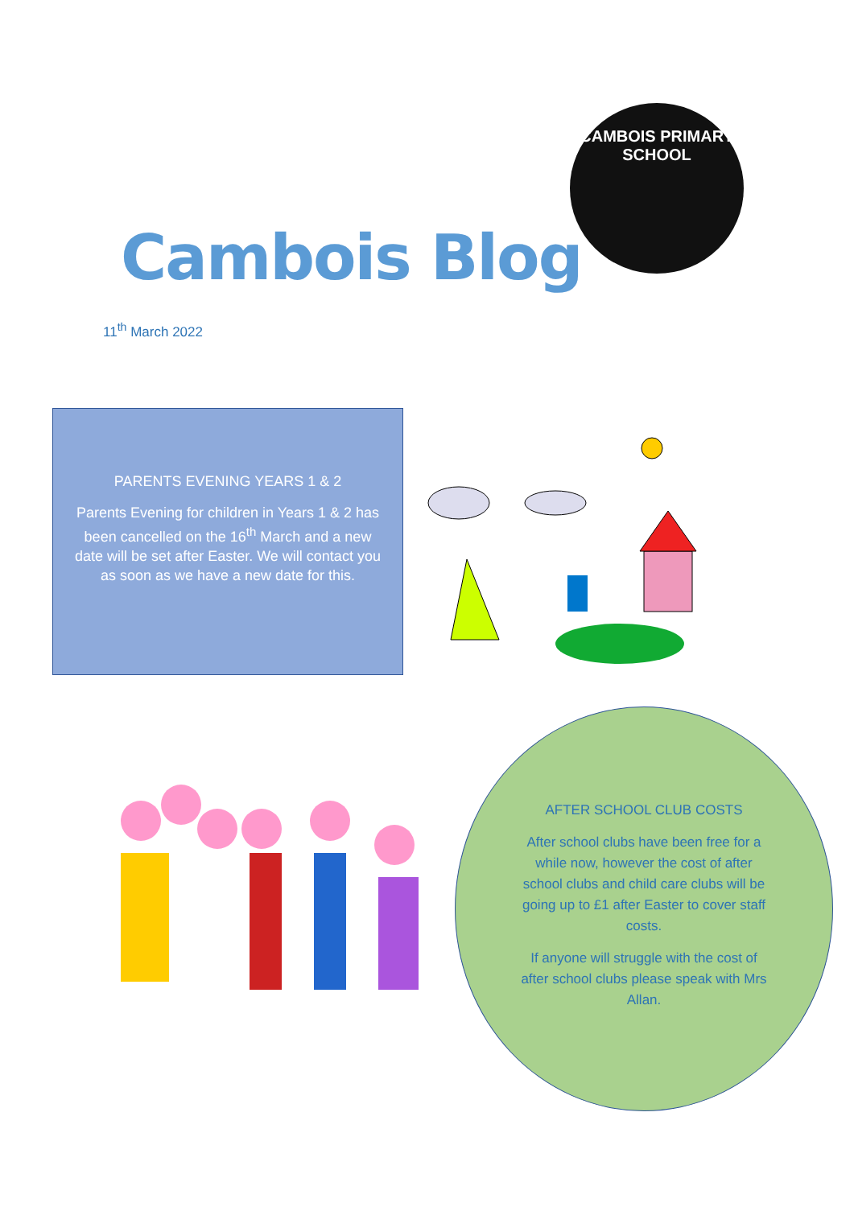CAMBOIS PRIMARY SCHOOL
Cambois Blog
11<sup>th</sup> March 2022
PARENTS EVENING YEARS 1 & 2
Parents Evening for children in Years 1 & 2 has been cancelled on the 16<sup>th</sup> March and a new date will be set after Easter. We will contact you as soon as we have a new date for this.
AFTER SCHOOL CLUB COSTS
After school clubs have been free for a while now, however the cost of after school clubs and child care clubs will be going up to £1 after Easter to cover staff costs.
If anyone will struggle with the cost of after school clubs please speak with Mrs Allan.